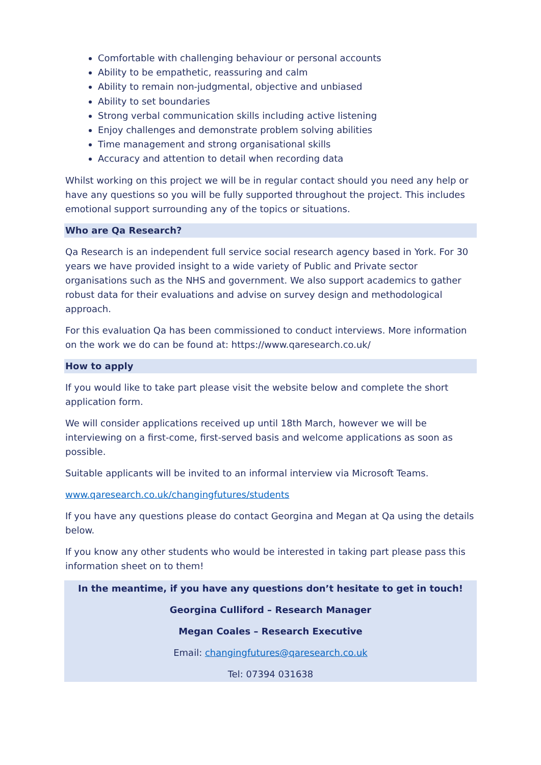Comfortable with challenging behaviour or personal accounts
Ability to be empathetic, reassuring and calm
Ability to remain non-judgmental, objective and unbiased
Ability to set boundaries
Strong verbal communication skills including active listening
Enjoy challenges and demonstrate problem solving abilities
Time management and strong organisational skills
Accuracy and attention to detail when recording data
Whilst working on this project we will be in regular contact should you need any help or have any questions so you will be fully supported throughout the project. This includes emotional support surrounding any of the topics or situations.
Who are Qa Research?
Qa Research is an independent full service social research agency based in York. For 30 years we have provided insight to a wide variety of Public and Private sector organisations such as the NHS and government. We also support academics to gather robust data for their evaluations and advise on survey design and methodological approach.
For this evaluation Qa has been commissioned to conduct interviews. More information on the work we do can be found at: https://www.qaresearch.co.uk/
How to apply
If you would like to take part please visit the website below and complete the short application form.
We will consider applications received up until 18th March, however we will be interviewing on a first-come, first-served basis and welcome applications as soon as possible.
Suitable applicants will be invited to an informal interview via Microsoft Teams.
www.qaresearch.co.uk/changingfutures/students
If you have any questions please do contact Georgina and Megan at Qa using the details below.
If you know any other students who would be interested in taking part please pass this information sheet on to them!
In the meantime, if you have any questions don’t hesitate to get in touch!
Georgina Culliford – Research Manager
Megan Coales – Research Executive
Email: changingfutures@qaresearch.co.uk
Tel: 07394 031638